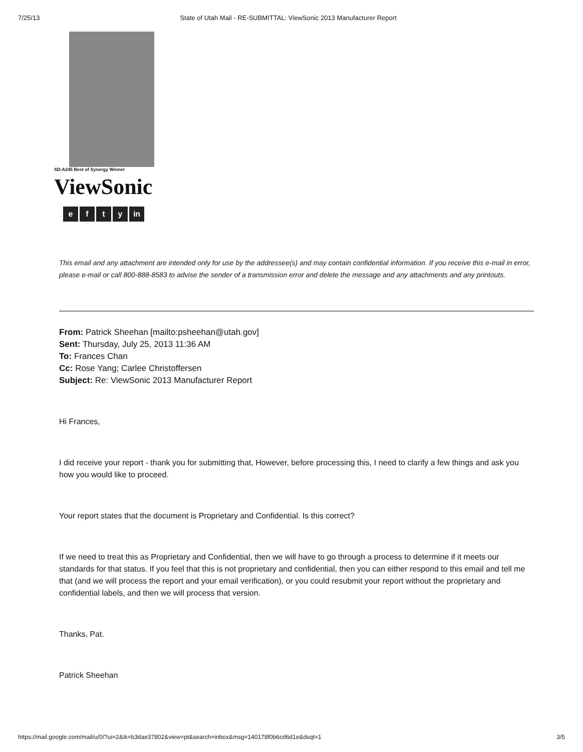7/25/13 State of Utah Mail - RE-SUBMITTAL: ViewSonic 2013 Manufacturer Report
SD-A245 Best of Synergy Winner
ViewSonic
efty in
This email and any attachment are intended only for use by the addressee(s) and may contain confidential information. If you receive this e-mail in error, please e-mail or call 800-888-8583 to advise the sender of a transmission error and delete the message and any attachments and any printouts.
From: Patrick Sheehan [mailto:psheehan@utah.gov]
Sent: Thursday, July 25, 2013 11:36 AM
To: Frances Chan
Cc: Rose Yang; Carlee Christoffersen
Subject: Re: ViewSonic 2013 Manufacturer Report
Hi Frances,
I did receive your report - thank you for submitting that, However, before processing this, I need to clarify a few things and ask you how you would like to proceed.
Your report states that the document is Proprietary and Confidential. Is this correct?
If we need to treat this as Proprietary and Confidential, then we will have to go through a process to determine if it meets our standards for that status. If you feel that this is not proprietary and confidential, then you can either respond to this email and tell me that (and we will process the report and your email verification), or you could resubmit your report without the proprietary and confidential labels, and then we will process that version.
Thanks, Pat.
Patrick Sheehan
https://mail.google.com/mail/u/0/?ui=2&ik=b3dae37802&view=pt&search=inbox&msg=140178f0b6cd6d1e&dsqt=1 3/5